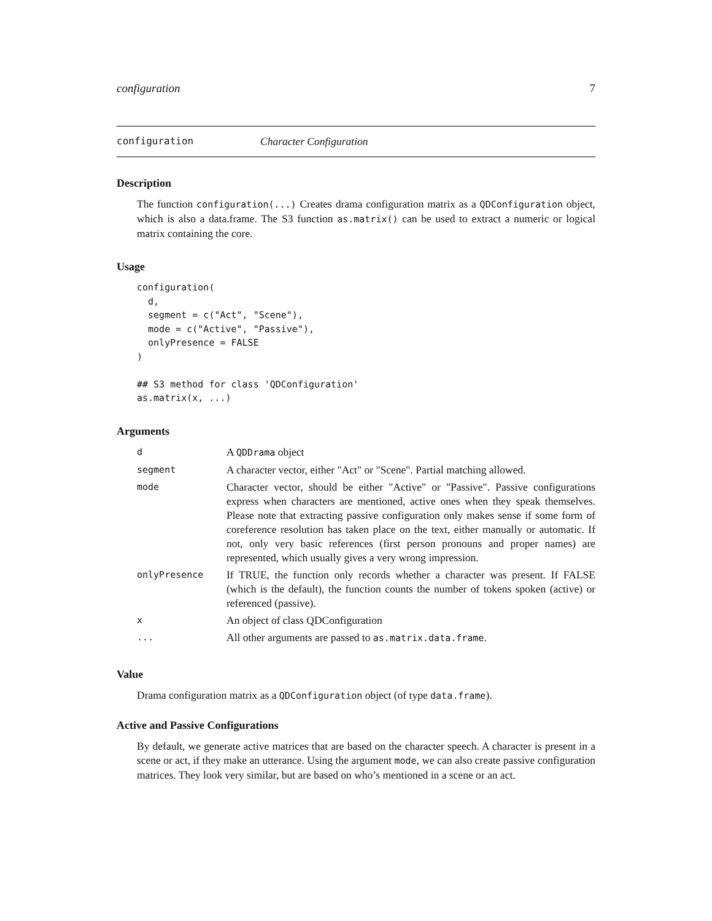configuration 7
configuration Character Configuration
Description
The function configuration(...) Creates drama configuration matrix as a QDConfiguration object, which is also a data.frame. The S3 function as.matrix() can be used to extract a numeric or logical matrix containing the core.
Usage
configuration(
  d,
  segment = c("Act", "Scene"),
  mode = c("Active", "Passive"),
  onlyPresence = FALSE
)

## S3 method for class 'QDConfiguration'
as.matrix(x, ...)
Arguments
| d | A QDDrama object |
| segment | A character vector, either "Act" or "Scene". Partial matching allowed. |
| mode | Character vector, should be either "Active" or "Passive". Passive configurations express when characters are mentioned, active ones when they speak themselves. Please note that extracting passive configuration only makes sense if some form of coreference resolution has taken place on the text, either manually or automatic. If not, only very basic references (first person pronouns and proper names) are represented, which usually gives a very wrong impression. |
| onlyPresence | If TRUE, the function only records whether a character was present. If FALSE (which is the default), the function counts the number of tokens spoken (active) or referenced (passive). |
| x | An object of class QDConfiguration |
| ... | All other arguments are passed to as.matrix.data.frame . |
Value
Drama configuration matrix as a QDConfiguration object (of type data.frame).
Active and Passive Configurations
By default, we generate active matrices that are based on the character speech. A character is present in a scene or act, if they make an utterance. Using the argument mode, we can also create passive configuration matrices. They look very similar, but are based on who’s mentioned in a scene or an act.